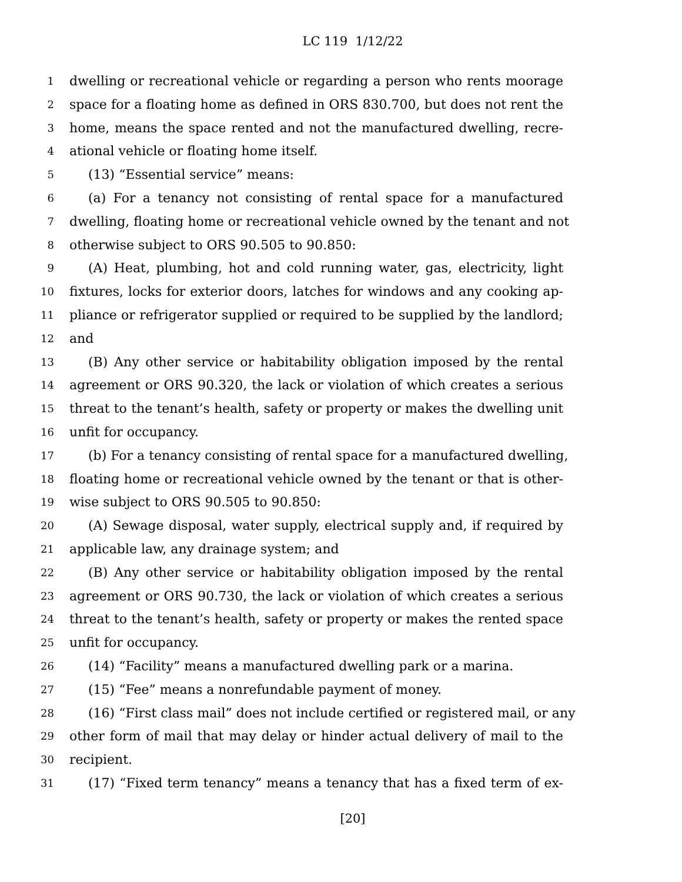LC 119 1/12/22
1 dwelling or recreational vehicle or regarding a person who rents moorage
2 space for a floating home as defined in ORS 830.700, but does not rent the
3 home, means the space rented and not the manufactured dwelling, recre-
4 ational vehicle or floating home itself.
5 (13) “Essential service” means:
6 (a) For a tenancy not consisting of rental space for a manufactured
7 dwelling, floating home or recreational vehicle owned by the tenant and not
8 otherwise subject to ORS 90.505 to 90.850:
9 (A) Heat, plumbing, hot and cold running water, gas, electricity, light
10 fixtures, locks for exterior doors, latches for windows and any cooking ap-
11 pliance or refrigerator supplied or required to be supplied by the landlord;
12 and
13 (B) Any other service or habitability obligation imposed by the rental
14 agreement or ORS 90.320, the lack or violation of which creates a serious
15 threat to the tenant’s health, safety or property or makes the dwelling unit
16 unfit for occupancy.
17 (b) For a tenancy consisting of rental space for a manufactured dwelling,
18 floating home or recreational vehicle owned by the tenant or that is other-
19 wise subject to ORS 90.505 to 90.850:
20 (A) Sewage disposal, water supply, electrical supply and, if required by
21 applicable law, any drainage system; and
22 (B) Any other service or habitability obligation imposed by the rental
23 agreement or ORS 90.730, the lack or violation of which creates a serious
24 threat to the tenant’s health, safety or property or makes the rented space
25 unfit for occupancy.
26 (14) “Facility” means a manufactured dwelling park or a marina.
27 (15) “Fee” means a nonrefundable payment of money.
28 (16) “First class mail” does not include certified or registered mail, or any
29 other form of mail that may delay or hinder actual delivery of mail to the
30 recipient.
31 (17) “Fixed term tenancy” means a tenancy that has a fixed term of ex-
[20]